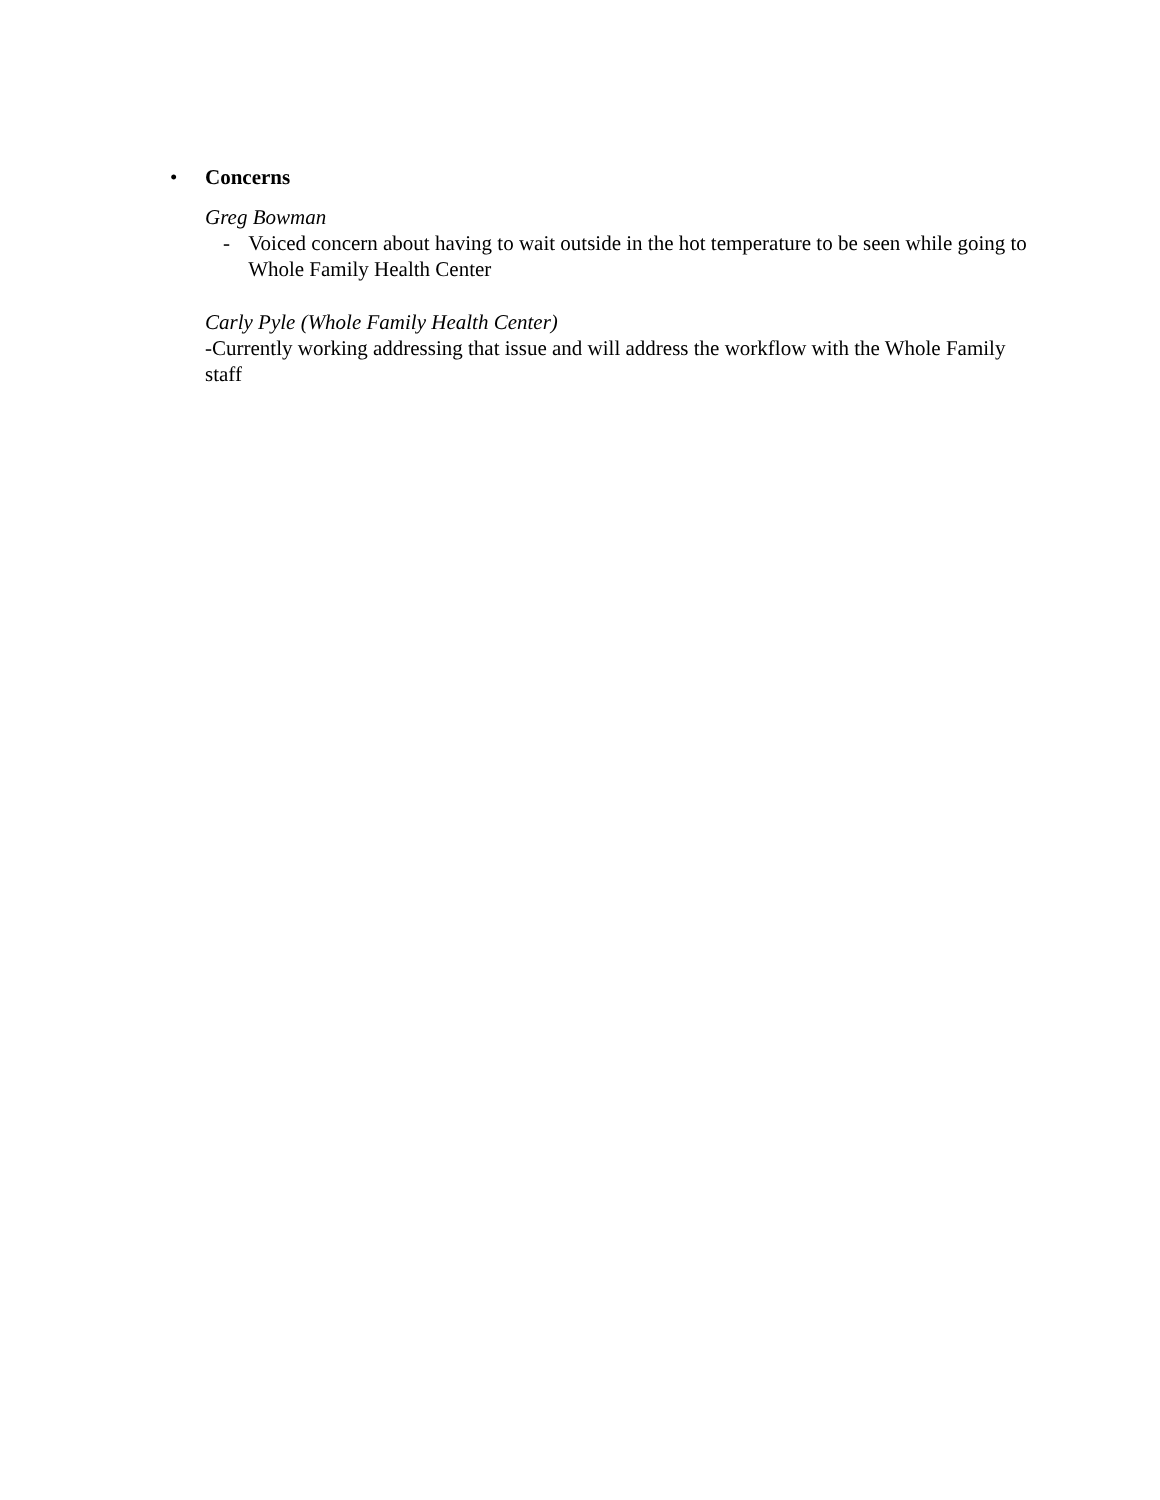• Concerns
Greg Bowman
- Voiced concern about having to wait outside in the hot temperature to be seen while going to Whole Family Health Center
Carly Pyle (Whole Family Health Center)
-Currently working addressing that issue and will address the workflow with the Whole Family staff